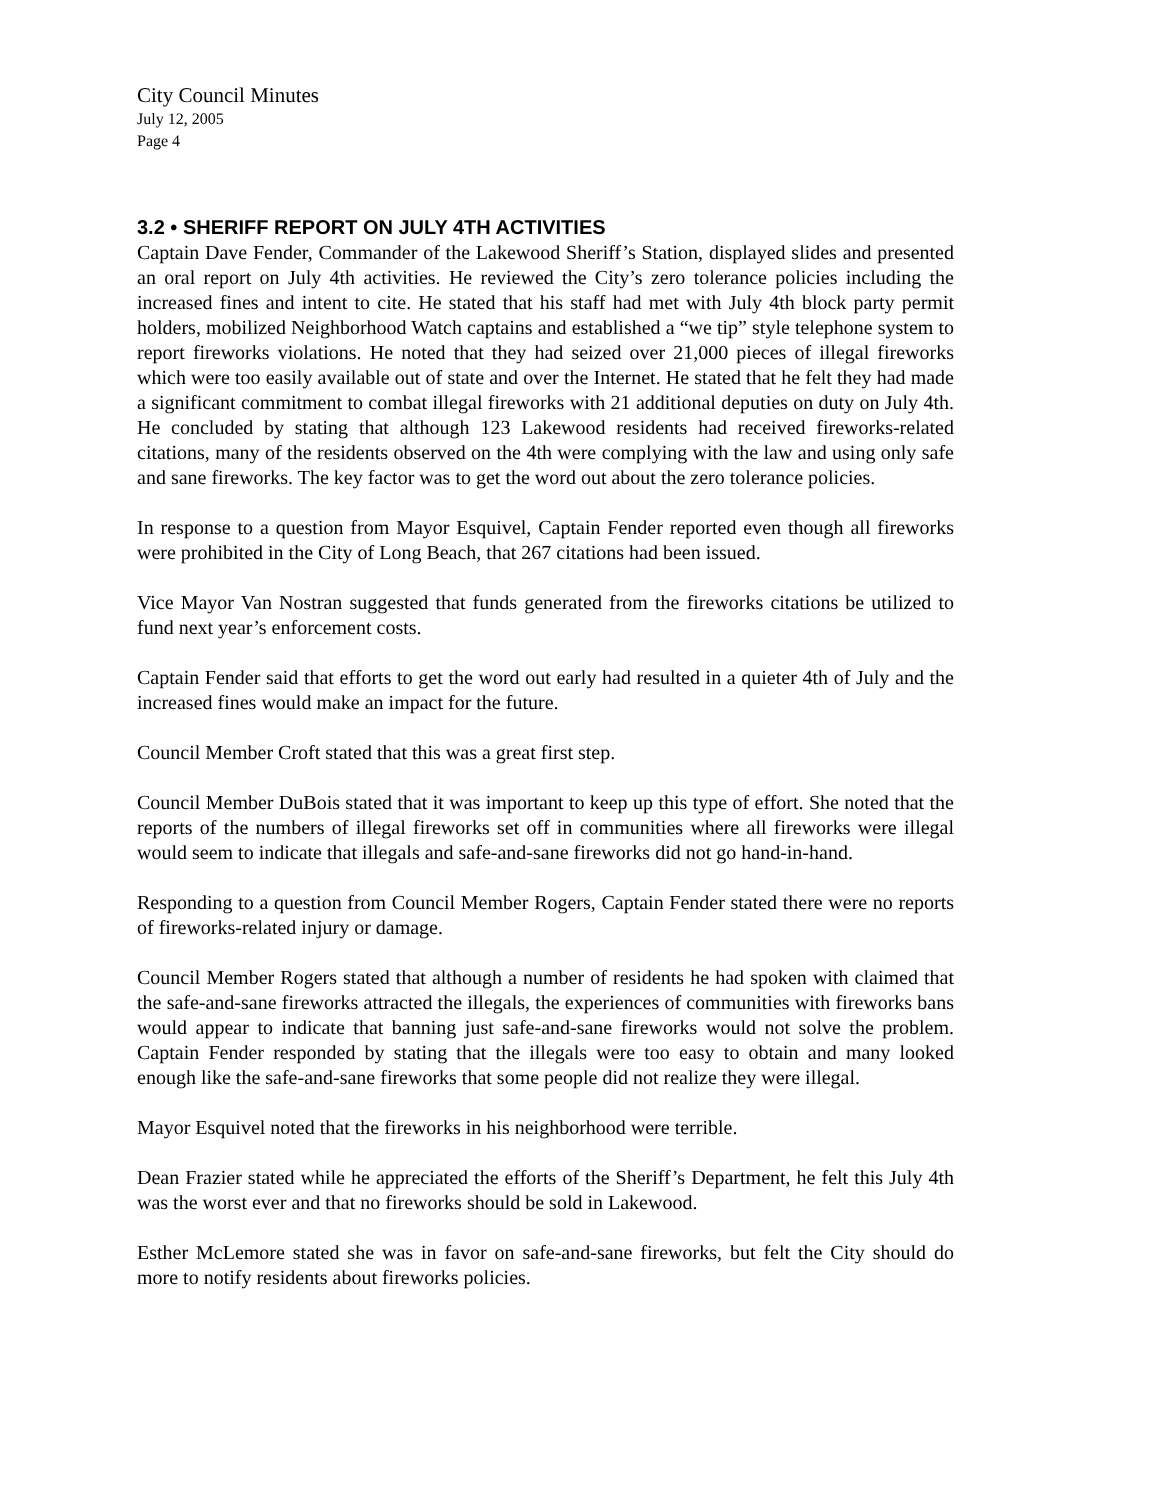City Council Minutes
July 12, 2005
Page 4
3.2 • SHERIFF REPORT ON JULY 4TH ACTIVITIES
Captain Dave Fender, Commander of the Lakewood Sheriff’s Station, displayed slides and presented an oral report on July 4th activities. He reviewed the City’s zero tolerance policies including the increased fines and intent to cite. He stated that his staff had met with July 4th block party permit holders, mobilized Neighborhood Watch captains and established a “we tip” style telephone system to report fireworks violations. He noted that they had seized over 21,000 pieces of illegal fireworks which were too easily available out of state and over the Internet. He stated that he felt they had made a significant commitment to combat illegal fireworks with 21 additional deputies on duty on July 4th. He concluded by stating that although 123 Lakewood residents had received fireworks-related citations, many of the residents observed on the 4th were complying with the law and using only safe and sane fireworks. The key factor was to get the word out about the zero tolerance policies.
In response to a question from Mayor Esquivel, Captain Fender reported even though all fireworks were prohibited in the City of Long Beach, that 267 citations had been issued.
Vice Mayor Van Nostran suggested that funds generated from the fireworks citations be utilized to fund next year’s enforcement costs.
Captain Fender said that efforts to get the word out early had resulted in a quieter 4th of July and the increased fines would make an impact for the future.
Council Member Croft stated that this was a great first step.
Council Member DuBois stated that it was important to keep up this type of effort. She noted that the reports of the numbers of illegal fireworks set off in communities where all fireworks were illegal would seem to indicate that illegals and safe-and-sane fireworks did not go hand-in-hand.
Responding to a question from Council Member Rogers, Captain Fender stated there were no reports of fireworks-related injury or damage.
Council Member Rogers stated that although a number of residents he had spoken with claimed that the safe-and-sane fireworks attracted the illegals, the experiences of communities with fireworks bans would appear to indicate that banning just safe-and-sane fireworks would not solve the problem. Captain Fender responded by stating that the illegals were too easy to obtain and many looked enough like the safe-and-sane fireworks that some people did not realize they were illegal.
Mayor Esquivel noted that the fireworks in his neighborhood were terrible.
Dean Frazier stated while he appreciated the efforts of the Sheriff’s Department, he felt this July 4th was the worst ever and that no fireworks should be sold in Lakewood.
Esther McLemore stated she was in favor on safe-and-sane fireworks, but felt the City should do more to notify residents about fireworks policies.